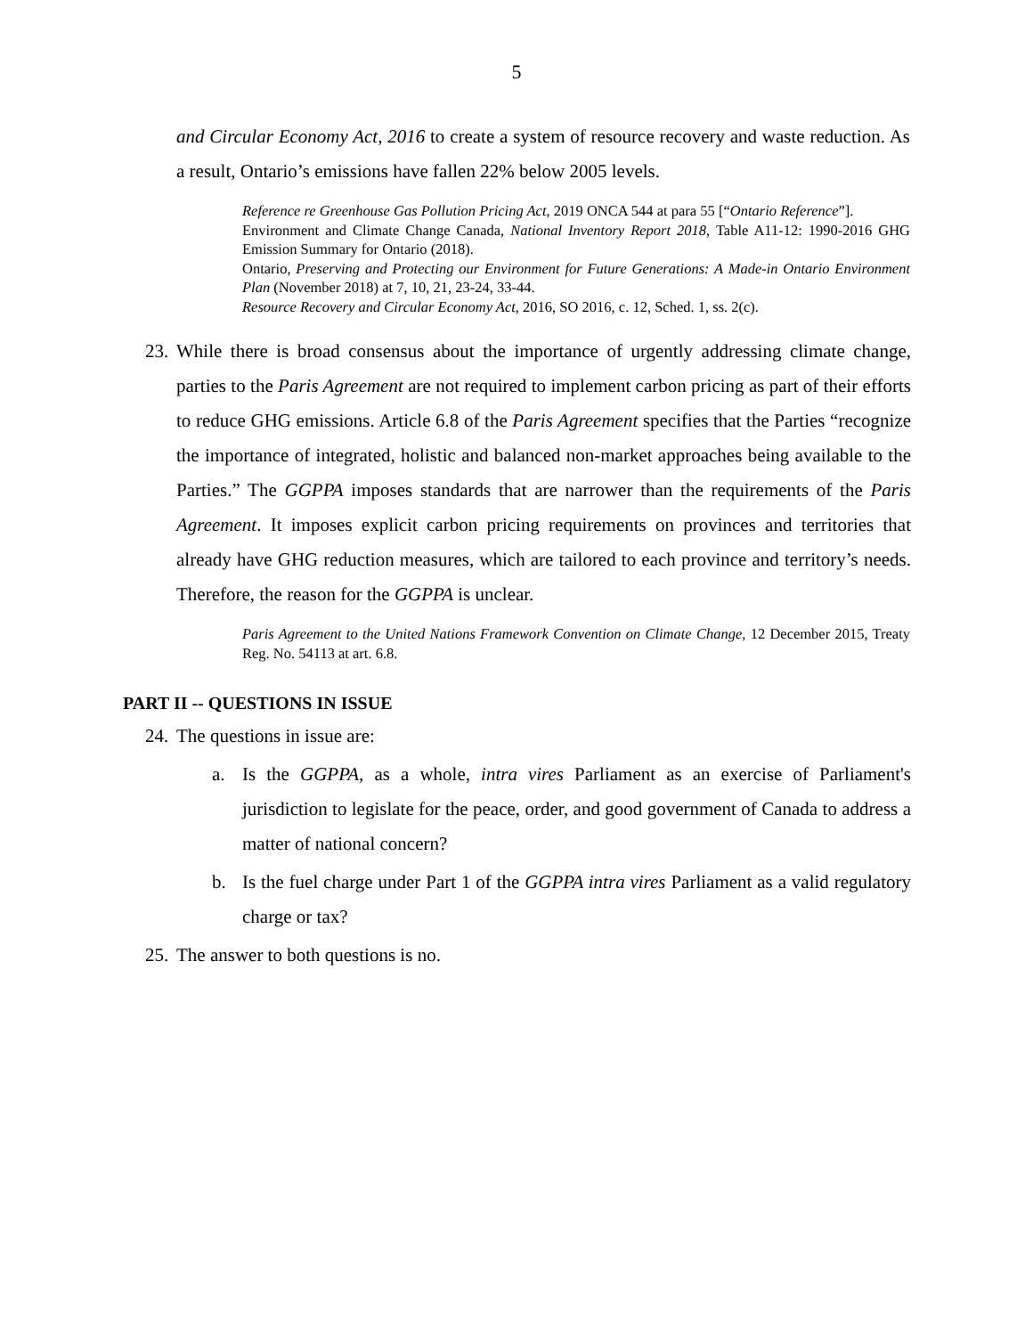5
and Circular Economy Act, 2016 to create a system of resource recovery and waste reduction. As a result, Ontario’s emissions have fallen 22% below 2005 levels.
Reference re Greenhouse Gas Pollution Pricing Act, 2019 ONCA 544 at para 55 [“Ontario Reference”].
Environment and Climate Change Canada, National Inventory Report 2018, Table A11-12: 1990-2016 GHG Emission Summary for Ontario (2018).
Ontario, Preserving and Protecting our Environment for Future Generations: A Made-in Ontario Environment Plan (November 2018) at 7, 10, 21, 23-24, 33-44.
Resource Recovery and Circular Economy Act, 2016, SO 2016, c. 12, Sched. 1, ss. 2(c).
23. While there is broad consensus about the importance of urgently addressing climate change, parties to the Paris Agreement are not required to implement carbon pricing as part of their efforts to reduce GHG emissions. Article 6.8 of the Paris Agreement specifies that the Parties “recognize the importance of integrated, holistic and balanced non-market approaches being available to the Parties.” The GGPPA imposes standards that are narrower than the requirements of the Paris Agreement. It imposes explicit carbon pricing requirements on provinces and territories that already have GHG reduction measures, which are tailored to each province and territory’s needs. Therefore, the reason for the GGPPA is unclear.
Paris Agreement to the United Nations Framework Convention on Climate Change, 12 December 2015, Treaty Reg. No. 54113 at art. 6.8.
PART II -- QUESTIONS IN ISSUE
24. The questions in issue are:
a. Is the GGPPA, as a whole, intra vires Parliament as an exercise of Parliament's jurisdiction to legislate for the peace, order, and good government of Canada to address a matter of national concern?
b. Is the fuel charge under Part 1 of the GGPPA intra vires Parliament as a valid regulatory charge or tax?
25. The answer to both questions is no.